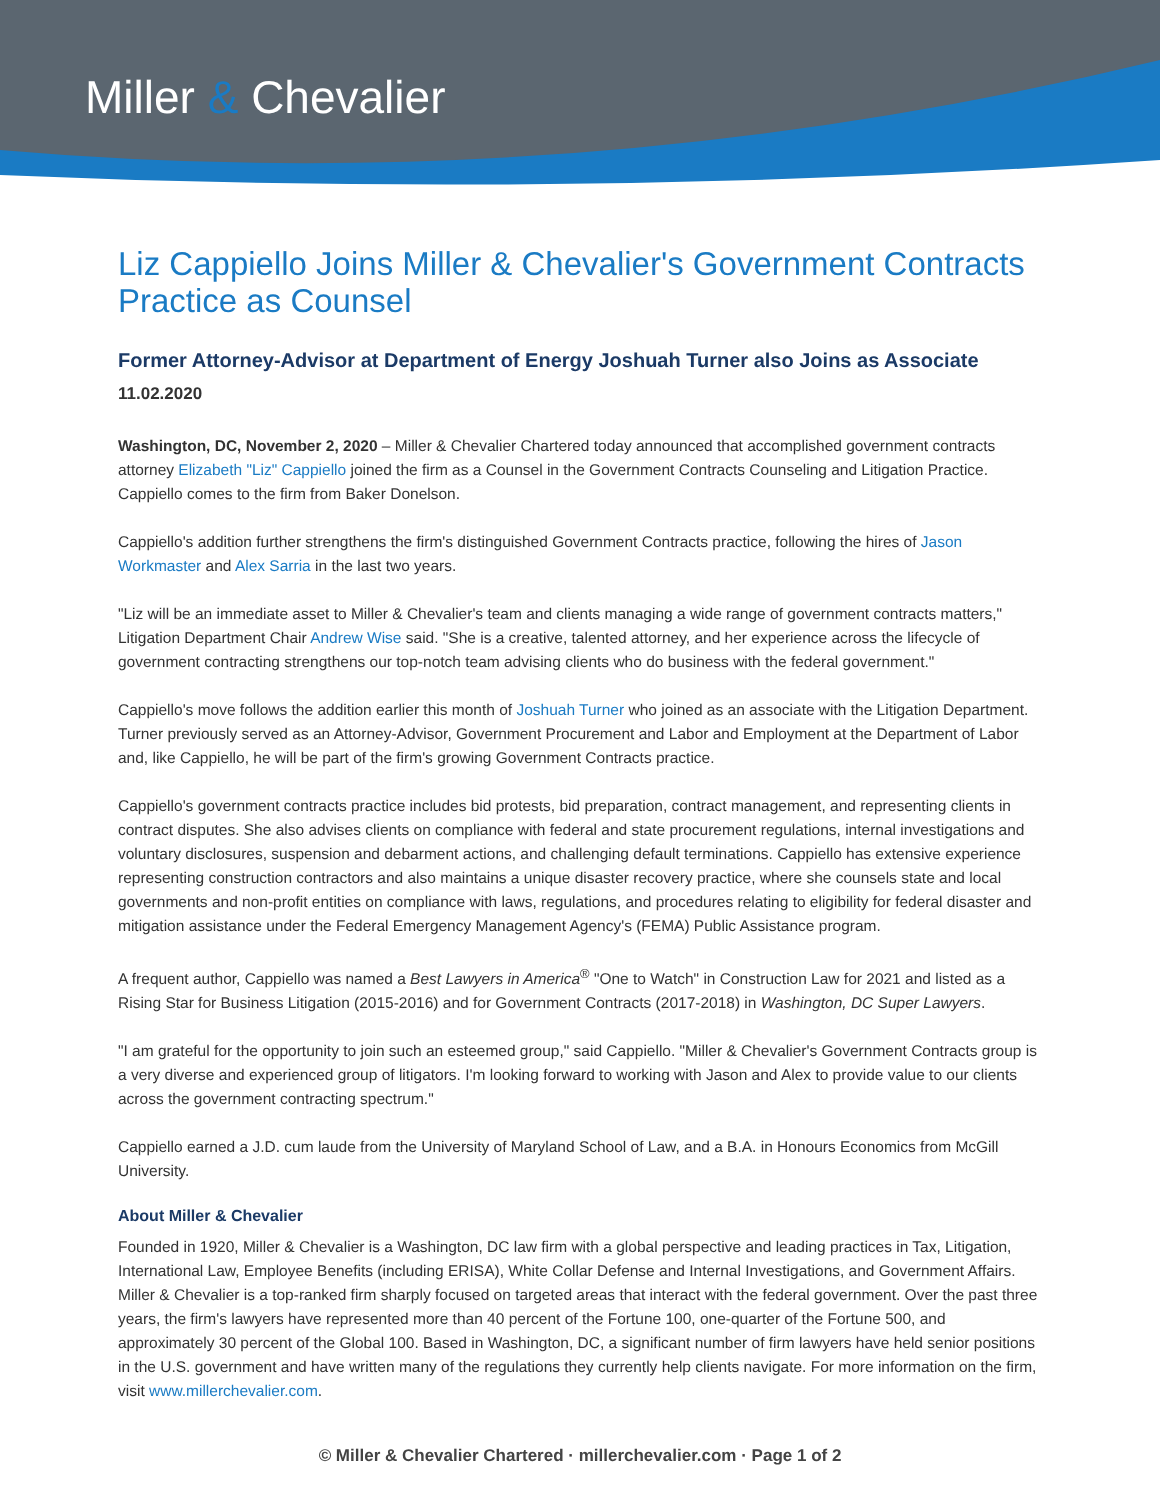Miller & Chevalier
Liz Cappiello Joins Miller & Chevalier's Government Contracts Practice as Counsel
Former Attorney-Advisor at Department of Energy Joshuah Turner also Joins as Associate
11.02.2020
Washington, DC, November 2, 2020 – Miller & Chevalier Chartered today announced that accomplished government contracts attorney Elizabeth "Liz" Cappiello joined the firm as a Counsel in the Government Contracts Counseling and Litigation Practice. Cappiello comes to the firm from Baker Donelson.
Cappiello's addition further strengthens the firm's distinguished Government Contracts practice, following the hires of Jason Workmaster and Alex Sarria in the last two years.
"Liz will be an immediate asset to Miller & Chevalier's team and clients managing a wide range of government contracts matters," Litigation Department Chair Andrew Wise said. "She is a creative, talented attorney, and her experience across the lifecycle of government contracting strengthens our top-notch team advising clients who do business with the federal government."
Cappiello's move follows the addition earlier this month of Joshuah Turner who joined as an associate with the Litigation Department. Turner previously served as an Attorney-Advisor, Government Procurement and Labor and Employment at the Department of Labor and, like Cappiello, he will be part of the firm's growing Government Contracts practice.
Cappiello's government contracts practice includes bid protests, bid preparation, contract management, and representing clients in contract disputes. She also advises clients on compliance with federal and state procurement regulations, internal investigations and voluntary disclosures, suspension and debarment actions, and challenging default terminations. Cappiello has extensive experience representing construction contractors and also maintains a unique disaster recovery practice, where she counsels state and local governments and non-profit entities on compliance with laws, regulations, and procedures relating to eligibility for federal disaster and mitigation assistance under the Federal Emergency Management Agency's (FEMA) Public Assistance program.
A frequent author, Cappiello was named a Best Lawyers in America<sup>®</sup> "One to Watch" in Construction Law for 2021 and listed as a Rising Star for Business Litigation (2015-2016) and for Government Contracts (2017-2018) in Washington, DC Super Lawyers.
"I am grateful for the opportunity to join such an esteemed group," said Cappiello. "Miller & Chevalier's Government Contracts group is a very diverse and experienced group of litigators. I'm looking forward to working with Jason and Alex to provide value to our clients across the government contracting spectrum."
Cappiello earned a J.D. cum laude from the University of Maryland School of Law, and a B.A. in Honours Economics from McGill University.
About Miller & Chevalier
Founded in 1920, Miller & Chevalier is a Washington, DC law firm with a global perspective and leading practices in Tax, Litigation, International Law, Employee Benefits (including ERISA), White Collar Defense and Internal Investigations, and Government Affairs. Miller & Chevalier is a top-ranked firm sharply focused on targeted areas that interact with the federal government. Over the past three years, the firm's lawyers have represented more than 40 percent of the Fortune 100, one-quarter of the Fortune 500, and approximately 30 percent of the Global 100. Based in Washington, DC, a significant number of firm lawyers have held senior positions in the U.S. government and have written many of the regulations they currently help clients navigate. For more information on the firm, visit www.millerchevalier.com.
© Miller & Chevalier Chartered · millerchevalier.com · Page 1 of 2